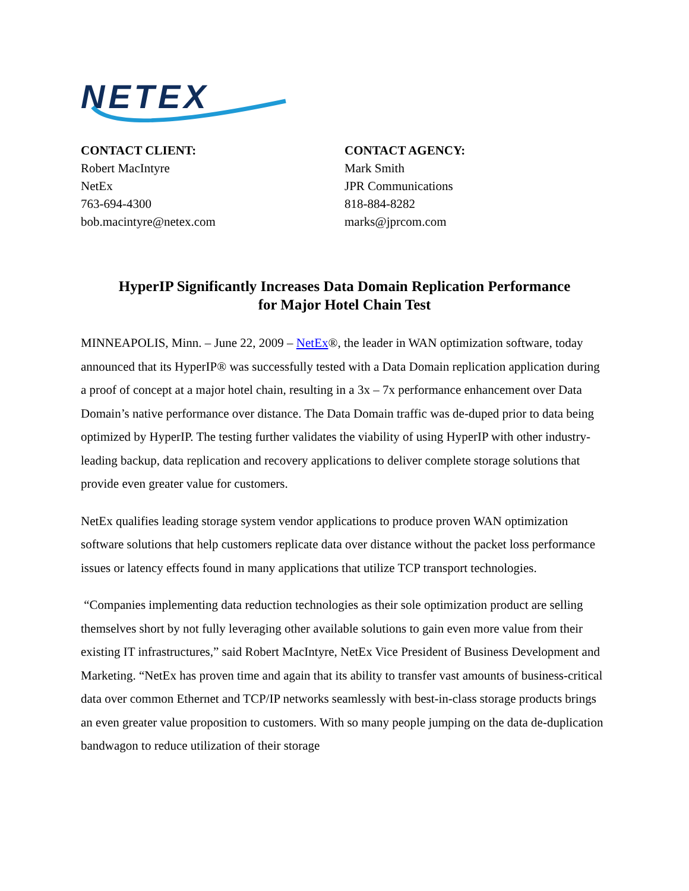NETEX
CONTACT CLIENT:
Robert MacIntyre
NetEx
763-694-4300
bob.macintyre@netex.com
CONTACT AGENCY:
Mark Smith
JPR Communications
818-884-8282
marks@jprcom.com
HyperIP Significantly Increases Data Domain Replication Performance
for Major Hotel Chain Test
MINNEAPOLIS, Minn. – June 22, 2009 – NetEx®, the leader in WAN optimization software, today announced that its HyperIP® was successfully tested with a Data Domain replication application during a proof of concept at a major hotel chain, resulting in a 3x – 7x performance enhancement over Data Domain’s native performance over distance. The Data Domain traffic was de-duped prior to data being optimized by HyperIP. The testing further validates the viability of using HyperIP with other industry-leading backup, data replication and recovery applications to deliver complete storage solutions that provide even greater value for customers.
NetEx qualifies leading storage system vendor applications to produce proven WAN optimization software solutions that help customers replicate data over distance without the packet loss performance issues or latency effects found in many applications that utilize TCP transport technologies.
“Companies implementing data reduction technologies as their sole optimization product are selling themselves short by not fully leveraging other available solutions to gain even more value from their existing IT infrastructures,” said Robert MacIntyre, NetEx Vice President of Business Development and Marketing. “NetEx has proven time and again that its ability to transfer vast amounts of business-critical data over common Ethernet and TCP/IP networks seamlessly with best-in-class storage products brings an even greater value proposition to customers. With so many people jumping on the data de-duplication bandwagon to reduce utilization of their storage